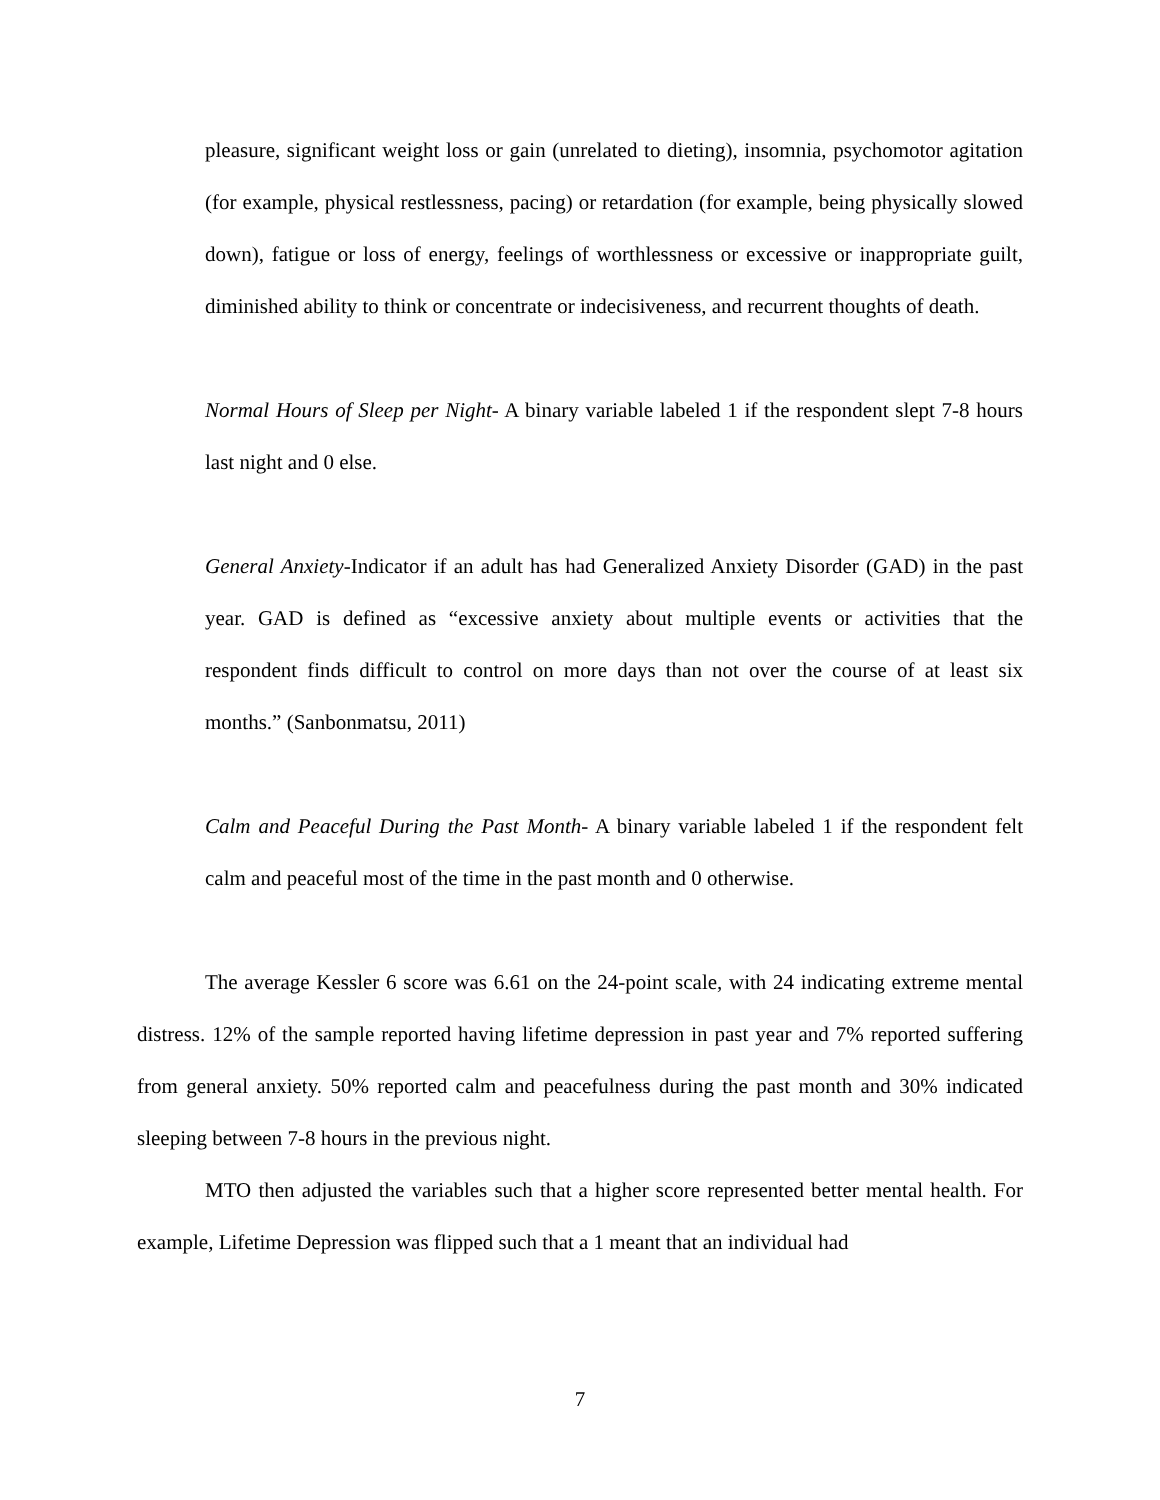pleasure, significant weight loss or gain (unrelated to dieting), insomnia, psychomotor agitation (for example, physical restlessness, pacing) or retardation (for example, being physically slowed down), fatigue or loss of energy, feelings of worthlessness or excessive or inappropriate guilt, diminished ability to think or concentrate or indecisiveness, and recurrent thoughts of death.
Normal Hours of Sleep per Night- A binary variable labeled 1 if the respondent slept 7-8 hours last night and 0 else.
General Anxiety-Indicator if an adult has had Generalized Anxiety Disorder (GAD) in the past year. GAD is defined as “excessive anxiety about multiple events or activities that the respondent finds difficult to control on more days than not over the course of at least six months.” (Sanbonmatsu, 2011)
Calm and Peaceful During the Past Month- A binary variable labeled 1 if the respondent felt calm and peaceful most of the time in the past month and 0 otherwise.
The average Kessler 6 score was 6.61 on the 24-point scale, with 24 indicating extreme mental distress. 12% of the sample reported having lifetime depression in past year and 7% reported suffering from general anxiety. 50% reported calm and peacefulness during the past month and 30% indicated sleeping between 7-8 hours in the previous night.
MTO then adjusted the variables such that a higher score represented better mental health. For example, Lifetime Depression was flipped such that a 1 meant that an individual had
7